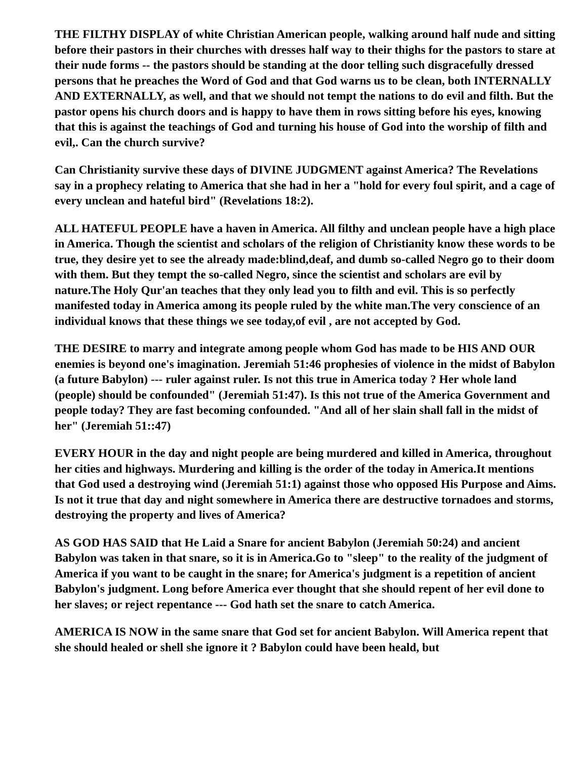THE FILTHY DISPLAY of white Christian American people, walking around half nude and sitting before their pastors in their churches with dresses half way to their thighs for the pastors to stare at their nude forms -- the pastors should be standing at the door telling such disgracefully dressed persons that he preaches the Word of God and that God warns us to be clean, both INTERNALLY AND EXTERNALLY, as well, and that we should not tempt the nations to do evil and filth. But the pastor opens his church doors and is happy to have them in rows sitting before his eyes, knowing that this is against the teachings of God and turning his house of God into the worship of filth and evil,. Can the church survive?
Can Christianity survive these days of DIVINE JUDGMENT against America? The Revelations say in a prophecy relating to America that she had in her a "hold for every foul spirit, and a cage of every unclean and hateful bird" (Revelations 18:2).
ALL HATEFUL PEOPLE have a haven in America. All filthy and unclean people have a high place in America. Though the scientist and scholars of the religion of Christianity know these words to be true, they desire yet to see the already made:blind,deaf, and dumb so-called Negro go to their doom with them. But they tempt the so-called Negro, since the scientist and scholars are evil by nature.The Holy Qur'an teaches that they only lead you to filth and evil. This is so perfectly manifested today in America among its people ruled by the white man.The very conscience of an individual knows that these things we see today,of evil , are not accepted by God.
THE DESIRE to marry and integrate among people whom God has made to be HIS AND OUR enemies is beyond one's imagination. Jeremiah 51:46 prophesies of violence in the midst of Babylon (a future Babylon) --- ruler against ruler. Is not this true in America today ? Her whole land (people) should be confounded" (Jeremiah 51:47). Is this not true of the America Government and people today? They are fast becoming confounded. "And all of her slain shall fall in the midst of her" (Jeremiah 51::47)
EVERY HOUR in the day and night people are being murdered and killed in America, throughout her cities and highways. Murdering and killing is the order of the today in America.It mentions that God used a destroying wind (Jeremiah 51:1) against those who opposed His Purpose and Aims. Is not it true that day and night somewhere in America there are destructive tornadoes and storms, destroying the property and lives of America?
AS GOD HAS SAID that He Laid a Snare for ancient Babylon (Jeremiah 50:24) and ancient Babylon was taken in that snare, so it is in America.Go to "sleep" to the reality of the judgment of America if you want to be caught in the snare; for America's judgment is a repetition of ancient Babylon's judgment. Long before America ever thought that she should repent of her evil done to her slaves; or reject repentance --- God hath set the snare to catch America.
AMERICA IS NOW in the same snare that God set for ancient Babylon. Will America repent that she should healed or shell she ignore it ? Babylon could have been heald, but